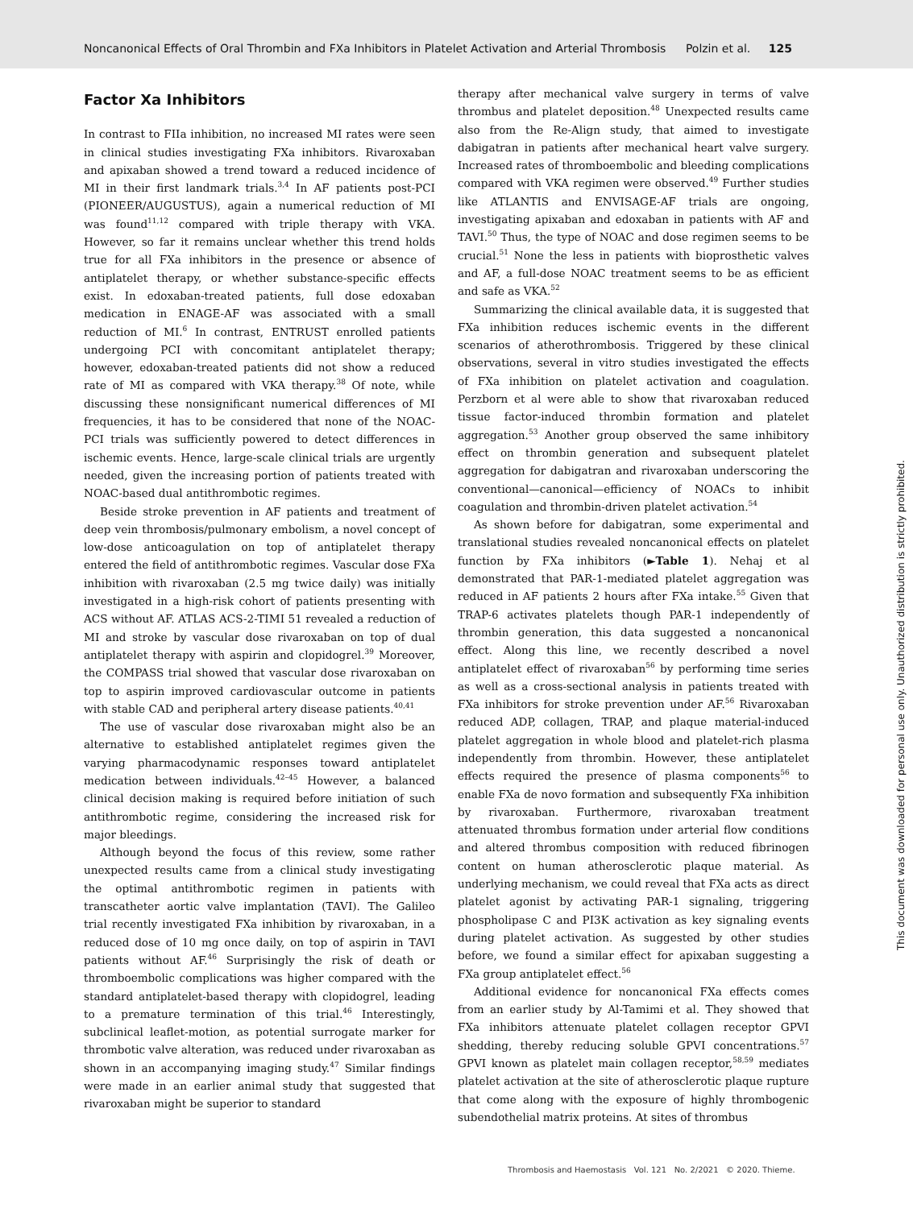Noncanonical Effects of Oral Thrombin and FXa Inhibitors in Platelet Activation and Arterial Thrombosis Polzin et al. 125
Factor Xa Inhibitors
In contrast to FIIa inhibition, no increased MI rates were seen in clinical studies investigating FXa inhibitors. Rivaroxaban and apixaban showed a trend toward a reduced incidence of MI in their first landmark trials.<sup>3,4</sup> In AF patients post-PCI (PIONEER/AUGUSTUS), again a numerical reduction of MI was found<sup>11,12</sup> compared with triple therapy with VKA. However, so far it remains unclear whether this trend holds true for all FXa inhibitors in the presence or absence of antiplatelet therapy, or whether substance-specific effects exist. In edoxaban-treated patients, full dose edoxaban medication in ENAGE-AF was associated with a small reduction of MI.<sup>6</sup> In contrast, ENTRUST enrolled patients undergoing PCI with concomitant antiplatelet therapy; however, edoxaban-treated patients did not show a reduced rate of MI as compared with VKA therapy.<sup>38</sup> Of note, while discussing these nonsignificant numerical differences of MI frequencies, it has to be considered that none of the NOAC-PCI trials was sufficiently powered to detect differences in ischemic events. Hence, large-scale clinical trials are urgently needed, given the increasing portion of patients treated with NOAC-based dual antithrombotic regimes.
Beside stroke prevention in AF patients and treatment of deep vein thrombosis/pulmonary embolism, a novel concept of low-dose anticoagulation on top of antiplatelet therapy entered the field of antithrombotic regimes. Vascular dose FXa inhibition with rivaroxaban (2.5 mg twice daily) was initially investigated in a high-risk cohort of patients presenting with ACS without AF. ATLAS ACS-2-TIMI 51 revealed a reduction of MI and stroke by vascular dose rivaroxaban on top of dual antiplatelet therapy with aspirin and clopidogrel.<sup>39</sup> Moreover, the COMPASS trial showed that vascular dose rivaroxaban on top to aspirin improved cardiovascular outcome in patients with stable CAD and peripheral artery disease patients.<sup>40,41</sup>
The use of vascular dose rivaroxaban might also be an alternative to established antiplatelet regimes given the varying pharmacodynamic responses toward antiplatelet medication between individuals.<sup>42–45</sup> However, a balanced clinical decision making is required before initiation of such antithrombotic regime, considering the increased risk for major bleedings.
Although beyond the focus of this review, some rather unexpected results came from a clinical study investigating the optimal antithrombotic regimen in patients with transcatheter aortic valve implantation (TAVI). The Galileo trial recently investigated FXa inhibition by rivaroxaban, in a reduced dose of 10 mg once daily, on top of aspirin in TAVI patients without AF.<sup>46</sup> Surprisingly the risk of death or thromboembolic complications was higher compared with the standard antiplatelet-based therapy with clopidogrel, leading to a premature termination of this trial.<sup>46</sup> Interestingly, subclinical leaflet-motion, as potential surrogate marker for thrombotic valve alteration, was reduced under rivaroxaban as shown in an accompanying imaging study.<sup>47</sup> Similar findings were made in an earlier animal study that suggested that rivaroxaban might be superior to standard
therapy after mechanical valve surgery in terms of valve thrombus and platelet deposition.<sup>48</sup> Unexpected results came also from the Re-Align study, that aimed to investigate dabigatran in patients after mechanical heart valve surgery. Increased rates of thromboembolic and bleeding complications compared with VKA regimen were observed.<sup>49</sup> Further studies like ATLANTIS and ENVISAGE-AF trials are ongoing, investigating apixaban and edoxaban in patients with AF and TAVI.<sup>50</sup> Thus, the type of NOAC and dose regimen seems to be crucial.<sup>51</sup> None the less in patients with bioprosthetic valves and AF, a full-dose NOAC treatment seems to be as efficient and safe as VKA.<sup>52</sup>
Summarizing the clinical available data, it is suggested that FXa inhibition reduces ischemic events in the different scenarios of atherothrombosis. Triggered by these clinical observations, several in vitro studies investigated the effects of FXa inhibition on platelet activation and coagulation. Perzborn et al were able to show that rivaroxaban reduced tissue factor-induced thrombin formation and platelet aggregation.<sup>53</sup> Another group observed the same inhibitory effect on thrombin generation and subsequent platelet aggregation for dabigatran and rivaroxaban underscoring the conventional—canonical—efficiency of NOACs to inhibit coagulation and thrombin-driven platelet activation.<sup>54</sup>
As shown before for dabigatran, some experimental and translational studies revealed noncanonical effects on platelet function by FXa inhibitors (►Table 1). Nehaj et al demonstrated that PAR-1-mediated platelet aggregation was reduced in AF patients 2 hours after FXa intake.<sup>55</sup> Given that TRAP-6 activates platelets though PAR-1 independently of thrombin generation, this data suggested a noncanonical effect. Along this line, we recently described a novel antiplatelet effect of rivaroxaban<sup>56</sup> by performing time series as well as a cross-sectional analysis in patients treated with FXa inhibitors for stroke prevention under AF.<sup>56</sup> Rivaroxaban reduced ADP, collagen, TRAP, and plaque material-induced platelet aggregation in whole blood and platelet-rich plasma independently from thrombin. However, these antiplatelet effects required the presence of plasma components<sup>56</sup> to enable FXa de novo formation and subsequently FXa inhibition by rivaroxaban. Furthermore, rivaroxaban treatment attenuated thrombus formation under arterial flow conditions and altered thrombus composition with reduced fibrinogen content on human atherosclerotic plaque material. As underlying mechanism, we could reveal that FXa acts as direct platelet agonist by activating PAR-1 signaling, triggering phospholipase C and PI3K activation as key signaling events during platelet activation. As suggested by other studies before, we found a similar effect for apixaban suggesting a FXa group antiplatelet effect.<sup>56</sup>
Additional evidence for noncanonical FXa effects comes from an earlier study by Al-Tamimi et al. They showed that FXa inhibitors attenuate platelet collagen receptor GPVI shedding, thereby reducing soluble GPVI concentrations.<sup>57</sup> GPVI known as platelet main collagen receptor,<sup>58,59</sup> mediates platelet activation at the site of atherosclerotic plaque rupture that come along with the exposure of highly thrombogenic subendothelial matrix proteins. At sites of thrombus
This document was downloaded for personal use only. Unauthorized distribution is strictly prohibited.
Thrombosis and Haemostasis Vol. 121 No. 2/2021 © 2020. Thieme.